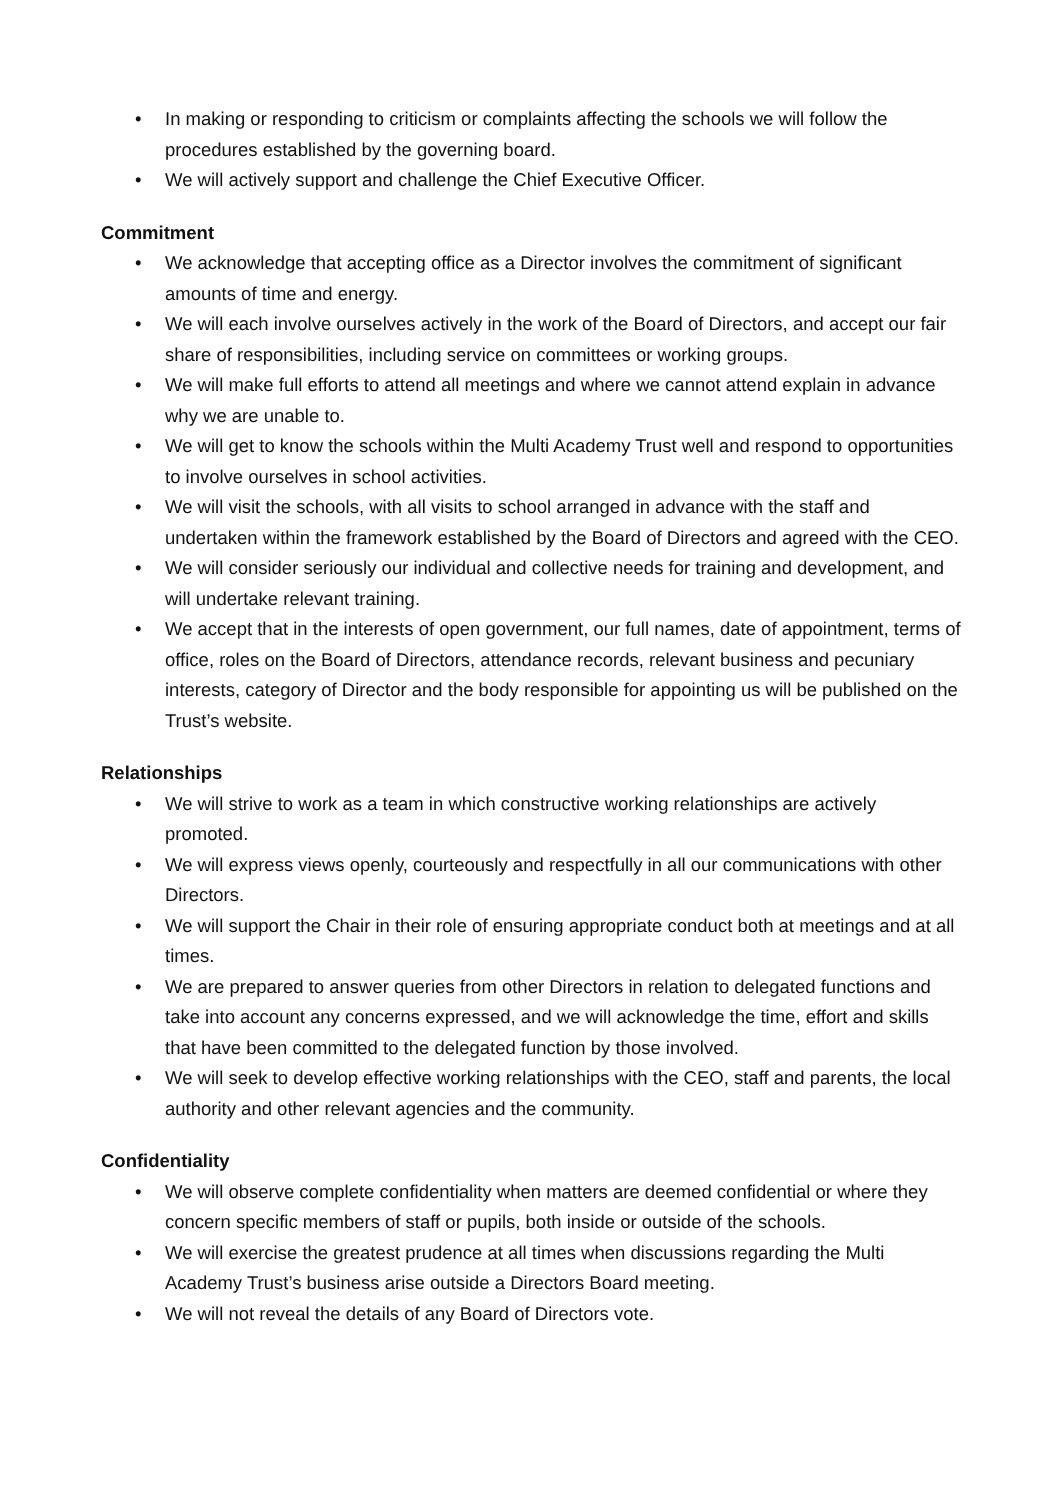• In making or responding to criticism or complaints affecting the schools we will follow the procedures established by the governing board.
• We will actively support and challenge the Chief Executive Officer.
Commitment
• We acknowledge that accepting office as a Director involves the commitment of significant amounts of time and energy.
• We will each involve ourselves actively in the work of the Board of Directors, and accept our fair share of responsibilities, including service on committees or working groups.
• We will make full efforts to attend all meetings and where we cannot attend explain in advance why we are unable to.
• We will get to know the schools within the Multi Academy Trust well and respond to opportunities to involve ourselves in school activities.
• We will visit the schools, with all visits to school arranged in advance with the staff and undertaken within the framework established by the Board of Directors and agreed with the CEO.
• We will consider seriously our individual and collective needs for training and development, and will undertake relevant training.
• We accept that in the interests of open government, our full names, date of appointment, terms of office, roles on the Board of Directors, attendance records, relevant business and pecuniary interests, category of Director and the body responsible for appointing us will be published on the Trust’s website.
Relationships
• We will strive to work as a team in which constructive working relationships are actively promoted.
• We will express views openly, courteously and respectfully in all our communications with other Directors.
• We will support the Chair in their role of ensuring appropriate conduct both at meetings and at all times.
• We are prepared to answer queries from other Directors in relation to delegated functions and take into account any concerns expressed, and we will acknowledge the time, effort and skills that have been committed to the delegated function by those involved.
• We will seek to develop effective working relationships with the CEO, staff and parents, the local authority and other relevant agencies and the community.
Confidentiality
• We will observe complete confidentiality when matters are deemed confidential or where they concern specific members of staff or pupils, both inside or outside of the schools.
• We will exercise the greatest prudence at all times when discussions regarding the Multi Academy Trust’s business arise outside a Directors Board meeting.
• We will not reveal the details of any Board of Directors vote.